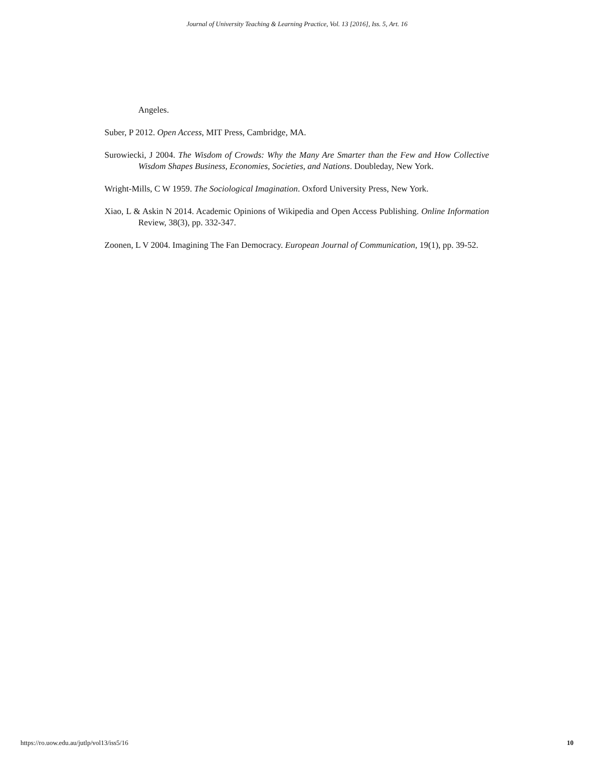Journal of University Teaching & Learning Practice, Vol. 13 [2016], Iss. 5, Art. 16
Angeles.
Suber, P 2012. Open Access, MIT Press, Cambridge, MA.
Surowiecki, J 2004. The Wisdom of Crowds: Why the Many Are Smarter than the Few and How Collective Wisdom Shapes Business, Economies, Societies, and Nations. Doubleday, New York.
Wright-Mills, C W 1959. The Sociological Imagination. Oxford University Press, New York.
Xiao, L & Askin N 2014. Academic Opinions of Wikipedia and Open Access Publishing. Online Information Review, 38(3), pp. 332-347.
Zoonen, L V 2004. Imagining The Fan Democracy. European Journal of Communication, 19(1), pp. 39-52.
https://ro.uow.edu.au/jutlp/vol13/iss5/16 10